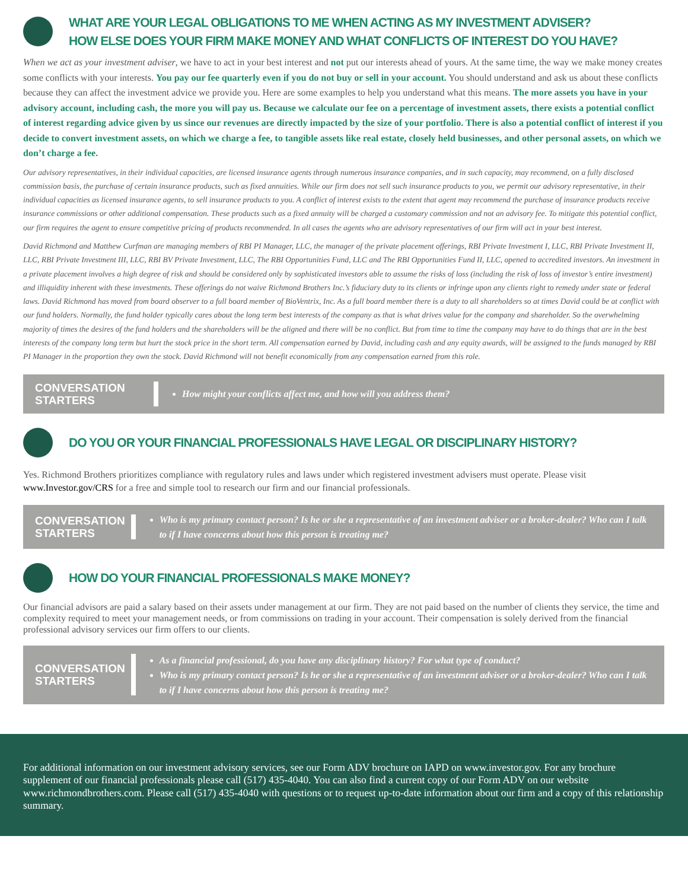WHAT ARE YOUR LEGAL OBLIGATIONS TO ME WHEN ACTING AS MY INVESTMENT ADVISER?
HOW ELSE DOES YOUR FIRM MAKE MONEY AND WHAT CONFLICTS OF INTEREST DO YOU HAVE?
When we act as your investment adviser, we have to act in your best interest and not put our interests ahead of yours. At the same time, the way we make money creates some conflicts with your interests. You pay our fee quarterly even if you do not buy or sell in your account. You should understand and ask us about these conflicts because they can affect the investment advice we provide you. Here are some examples to help you understand what this means. The more assets you have in your advisory account, including cash, the more you will pay us. Because we calculate our fee on a percentage of investment assets, there exists a potential conflict of interest regarding advice given by us since our revenues are directly impacted by the size of your portfolio. There is also a potential conflict of interest if you decide to convert investment assets, on which we charge a fee, to tangible assets like real estate, closely held businesses, and other personal assets, on which we don’t charge a fee.
Our advisory representatives, in their individual capacities, are licensed insurance agents through numerous insurance companies, and in such capacity, may recommend, on a fully disclosed commission basis, the purchase of certain insurance products, such as fixed annuities. While our firm does not sell such insurance products to you, we permit our advisory representative, in their individual capacities as licensed insurance agents, to sell insurance products to you. A conflict of interest exists to the extent that agent may recommend the purchase of insurance products receive insurance commissions or other additional compensation. These products such as a fixed annuity will be charged a customary commission and not an advisory fee. To mitigate this potential conflict, our firm requires the agent to ensure competitive pricing of products recommended. In all cases the agents who are advisory representatives of our firm will act in your best interest.
David Richmond and Matthew Curfman are managing members of RBI PI Manager, LLC, the manager of the private placement offerings, RBI Private Investment I, LLC, RBI Private Investment II, LLC, RBI Private Investment III, LLC, RBI BV Private Investment, LLC, The RBI Opportunities Fund, LLC and The RBI Opportunities Fund II, LLC, opened to accredited investors. An investment in a private placement involves a high degree of risk and should be considered only by sophisticated investors able to assume the risks of loss (including the risk of loss of investor’s entire investment) and illiquidity inherent with these investments. These offerings do not waive Richmond Brothers Inc.’s fiduciary duty to its clients or infringe upon any clients right to remedy under state or federal laws. David Richmond has moved from board observer to a full board member of BioVentrix, Inc. As a full board member there is a duty to all shareholders so at times David could be at conflict with our fund holders. Normally, the fund holder typically cares about the long term best interests of the company as that is what drives value for the company and shareholder. So the overwhelming majority of times the desires of the fund holders and the shareholders will be the aligned and there will be no conflict. But from time to time the company may have to do things that are in the best interests of the company long term but hurt the stock price in the short term. All compensation earned by David, including cash and any equity awards, will be assigned to the funds managed by RBI PI Manager in the proportion they own the stock. David Richmond will not benefit economically from any compensation earned from this role.
CONVERSATION STARTERS
How might your conflicts affect me, and how will you address them?
DO YOU OR YOUR FINANCIAL PROFESSIONALS HAVE LEGAL OR DISCIPLINARY HISTORY?
Yes. Richmond Brothers prioritizes compliance with regulatory rules and laws under which registered investment advisers must operate. Please visit www.Investor.gov/CRS for a free and simple tool to research our firm and our financial professionals.
CONVERSATION STARTERS
Who is my primary contact person? Is he or she a representative of an investment adviser or a broker-dealer? Who can I talk to if I have concerns about how this person is treating me?
HOW DO YOUR FINANCIAL PROFESSIONALS MAKE MONEY?
Our financial advisors are paid a salary based on their assets under management at our firm. They are not paid based on the number of clients they service, the time and complexity required to meet your management needs, or from commissions on trading in your account. Their compensation is solely derived from the financial professional advisory services our firm offers to our clients.
CONVERSATION STARTERS
As a financial professional, do you have any disciplinary history? For what type of conduct?
Who is my primary contact person? Is he or she a representative of an investment adviser or a broker-dealer? Who can I talk to if I have concerns about how this person is treating me?
For additional information on our investment advisory services, see our Form ADV brochure on IAPD on www.investor.gov. For any brochure supplement of our financial professionals please call (517) 435-4040. You can also find a current copy of our Form ADV on our website www.richmondbrothers.com. Please call (517) 435-4040 with questions or to request up-to-date information about our firm and a copy of this relationship summary.